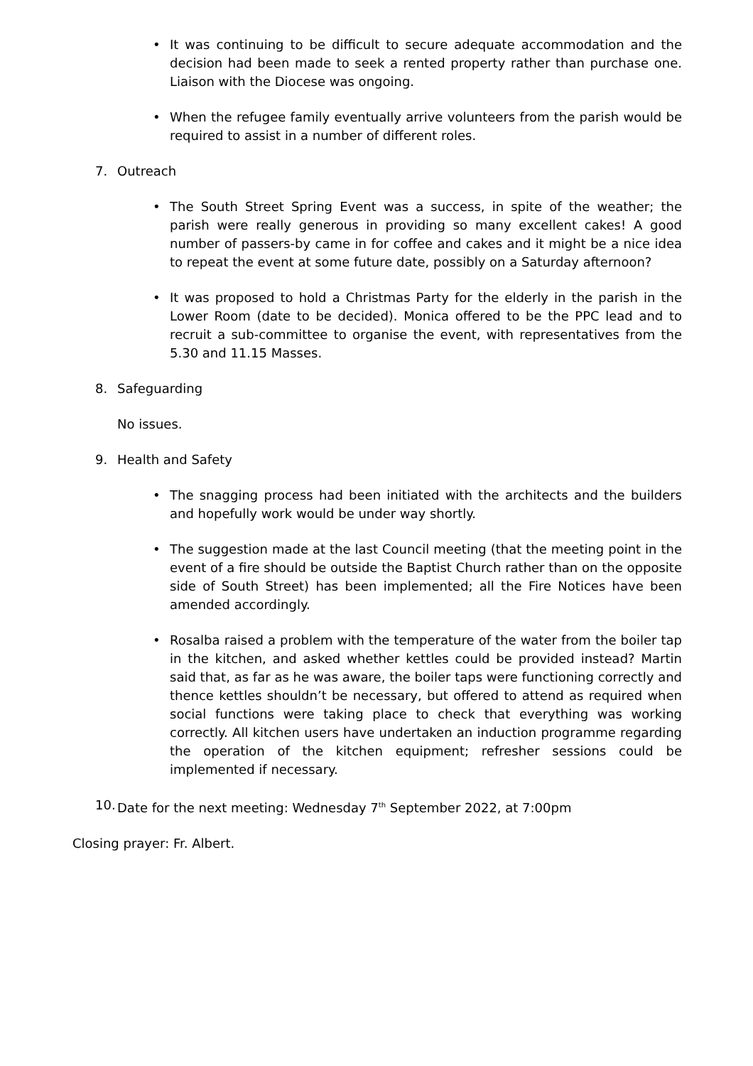• It was continuing to be difficult to secure adequate accommodation and the decision had been made to seek a rented property rather than purchase one. Liaison with the Diocese was ongoing.
• When the refugee family eventually arrive volunteers from the parish would be required to assist in a number of different roles.
7. Outreach
• The South Street Spring Event was a success, in spite of the weather; the parish were really generous in providing so many excellent cakes! A good number of passers-by came in for coffee and cakes and it might be a nice idea to repeat the event at some future date, possibly on a Saturday afternoon?
• It was proposed to hold a Christmas Party for the elderly in the parish in the Lower Room (date to be decided). Monica offered to be the PPC lead and to recruit a sub-committee to organise the event, with representatives from the 5.30 and 11.15 Masses.
8. Safeguarding
No issues.
9. Health and Safety
• The snagging process had been initiated with the architects and the builders and hopefully work would be under way shortly.
• The suggestion made at the last Council meeting (that the meeting point in the event of a fire should be outside the Baptist Church rather than on the opposite side of South Street) has been implemented; all the Fire Notices have been amended accordingly.
• Rosalba raised a problem with the temperature of the water from the boiler tap in the kitchen, and asked whether kettles could be provided instead? Martin said that, as far as he was aware, the boiler taps were functioning correctly and thence kettles shouldn’t be necessary, but offered to attend as required when social functions were taking place to check that everything was working correctly. All kitchen users have undertaken an induction programme regarding the operation of the kitchen equipment; refresher sessions could be implemented if necessary.
10. Date for the next meeting: Wednesday 7<sup>th</sup> September 2022, at 7:00pm
Closing prayer: Fr. Albert.